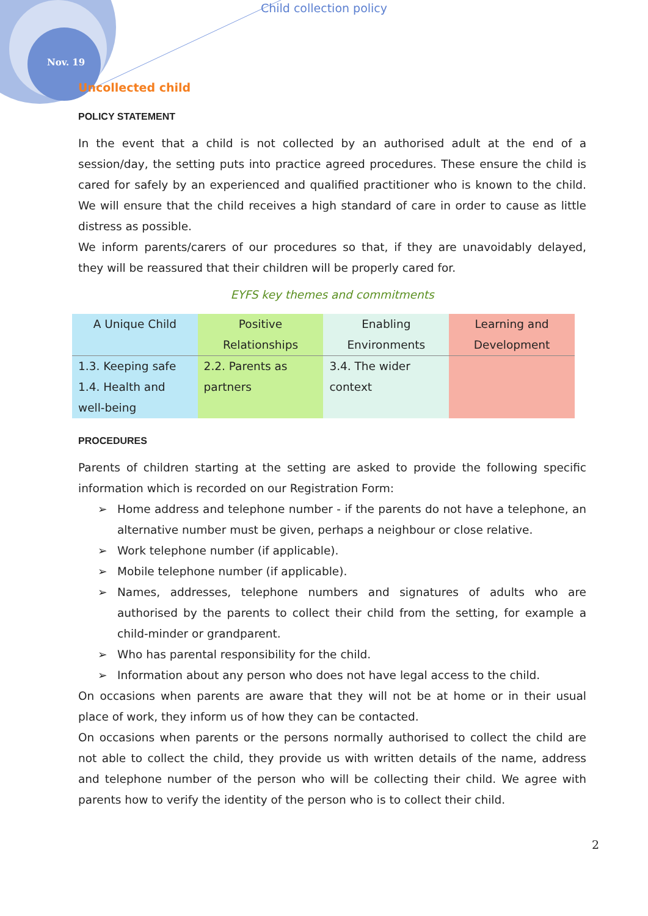Child collection policy
Nov. 19
Uncollected child
POLICY STATEMENT
In the event that a child is not collected by an authorised adult at the end of a session/day, the setting puts into practice agreed procedures. These ensure the child is cared for safely by an experienced and qualified practitioner who is known to the child. We will ensure that the child receives a high standard of care in order to cause as little distress as possible.
We inform parents/carers of our procedures so that, if they are unavoidably delayed, they will be reassured that their children will be properly cared for.
EYFS key themes and commitments
| A Unique Child | Positive Relationships | Enabling Environments | Learning and Development |
| 1.3. Keeping safe 1.4. Health and well-being | 2.2. Parents as partners | 3.4. The wider context | |
PROCEDURES
Parents of children starting at the setting are asked to provide the following specific information which is recorded on our Registration Form:
➢ Home address and telephone number - if the parents do not have a telephone, an alternative number must be given, perhaps a neighbour or close relative.
➢ Work telephone number (if applicable).
➢ Mobile telephone number (if applicable).
➢ Names, addresses, telephone numbers and signatures of adults who are authorised by the parents to collect their child from the setting, for example a child-minder or grandparent.
➢ Who has parental responsibility for the child.
➢ Information about any person who does not have legal access to the child.
On occasions when parents are aware that they will not be at home or in their usual place of work, they inform us of how they can be contacted.
On occasions when parents or the persons normally authorised to collect the child are not able to collect the child, they provide us with written details of the name, address and telephone number of the person who will be collecting their child. We agree with parents how to verify the identity of the person who is to collect their child.
2